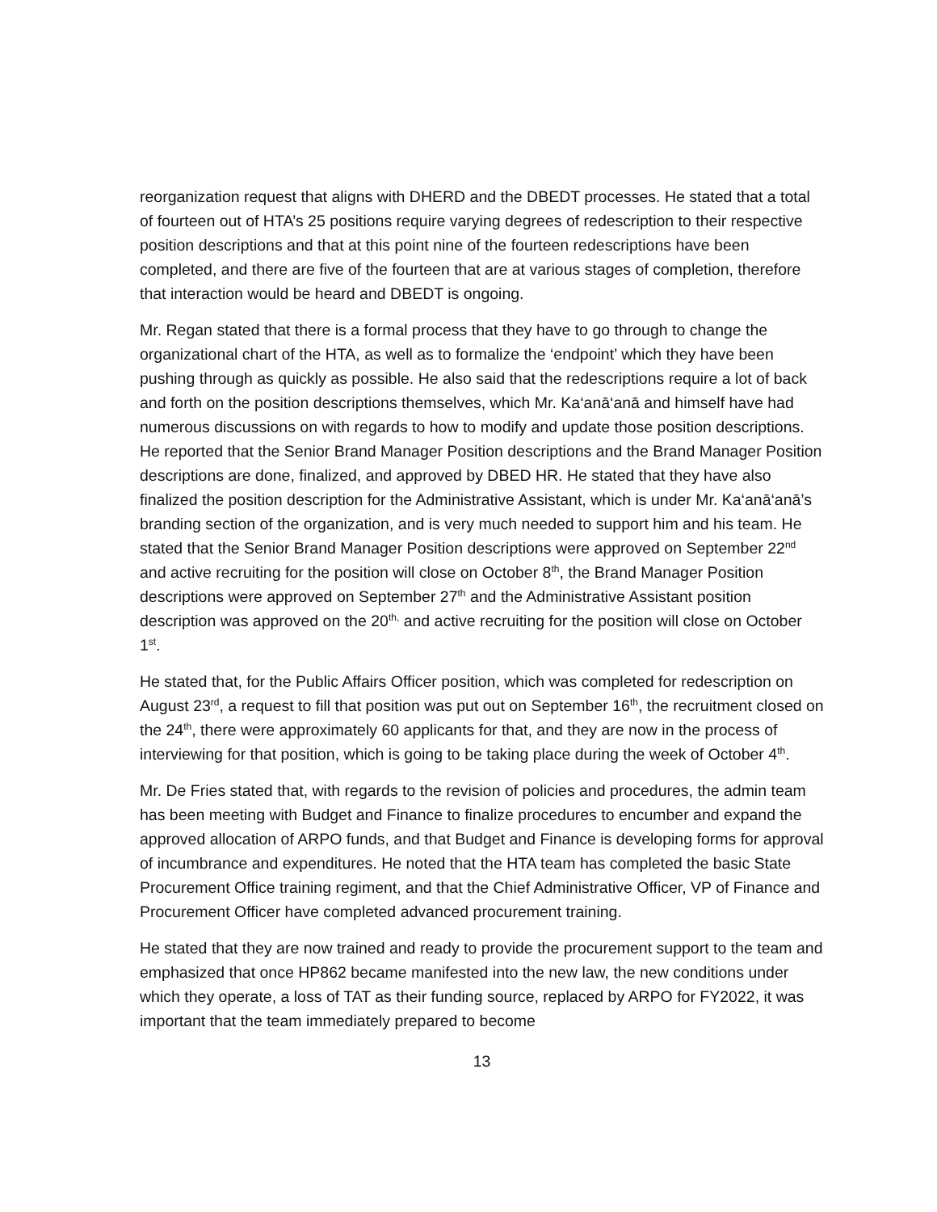reorganization request that aligns with DHERD and the DBEDT processes. He stated that a total of fourteen out of HTA’s 25 positions require varying degrees of redescription to their respective position descriptions and that at this point nine of the fourteen redescriptions have been completed, and there are five of the fourteen that are at various stages of completion, therefore that interaction would be heard and DBEDT is ongoing.
Mr. Regan stated that there is a formal process that they have to go through to change the organizational chart of the HTA, as well as to formalize the ‘endpoint’ which they have been pushing through as quickly as possible. He also said that the redescriptions require a lot of back and forth on the position descriptions themselves, which Mr. Ka‘anā‘anā and himself have had numerous discussions on with regards to how to modify and update those position descriptions. He reported that the Senior Brand Manager Position descriptions and the Brand Manager Position descriptions are done, finalized, and approved by DBED HR. He stated that they have also finalized the position description for the Administrative Assistant, which is under Mr. Ka‘anā‘anā’s branding section of the organization, and is very much needed to support him and his team. He stated that the Senior Brand Manager Position descriptions were approved on September 22<sup>nd</sup> and active recruiting for the position will close on October 8<sup>th</sup>, the Brand Manager Position descriptions were approved on September 27<sup>th</sup> and the Administrative Assistant position description was approved on the 20<sup>th,</sup> and active recruiting for the position will close on October 1<sup>st</sup>.
He stated that, for the Public Affairs Officer position, which was completed for redescription on August 23<sup>rd</sup>, a request to fill that position was put out on September 16<sup>th</sup>, the recruitment closed on the 24<sup>th</sup>, there were approximately 60 applicants for that, and they are now in the process of interviewing for that position, which is going to be taking place during the week of October 4<sup>th</sup>.
Mr. De Fries stated that, with regards to the revision of policies and procedures, the admin team has been meeting with Budget and Finance to finalize procedures to encumber and expand the approved allocation of ARPO funds, and that Budget and Finance is developing forms for approval of incumbrance and expenditures. He noted that the HTA team has completed the basic State Procurement Office training regiment, and that the Chief Administrative Officer, VP of Finance and Procurement Officer have completed advanced procurement training.
He stated that they are now trained and ready to provide the procurement support to the team and emphasized that once HP862 became manifested into the new law, the new conditions under which they operate, a loss of TAT as their funding source, replaced by ARPO for FY2022, it was important that the team immediately prepared to become
13